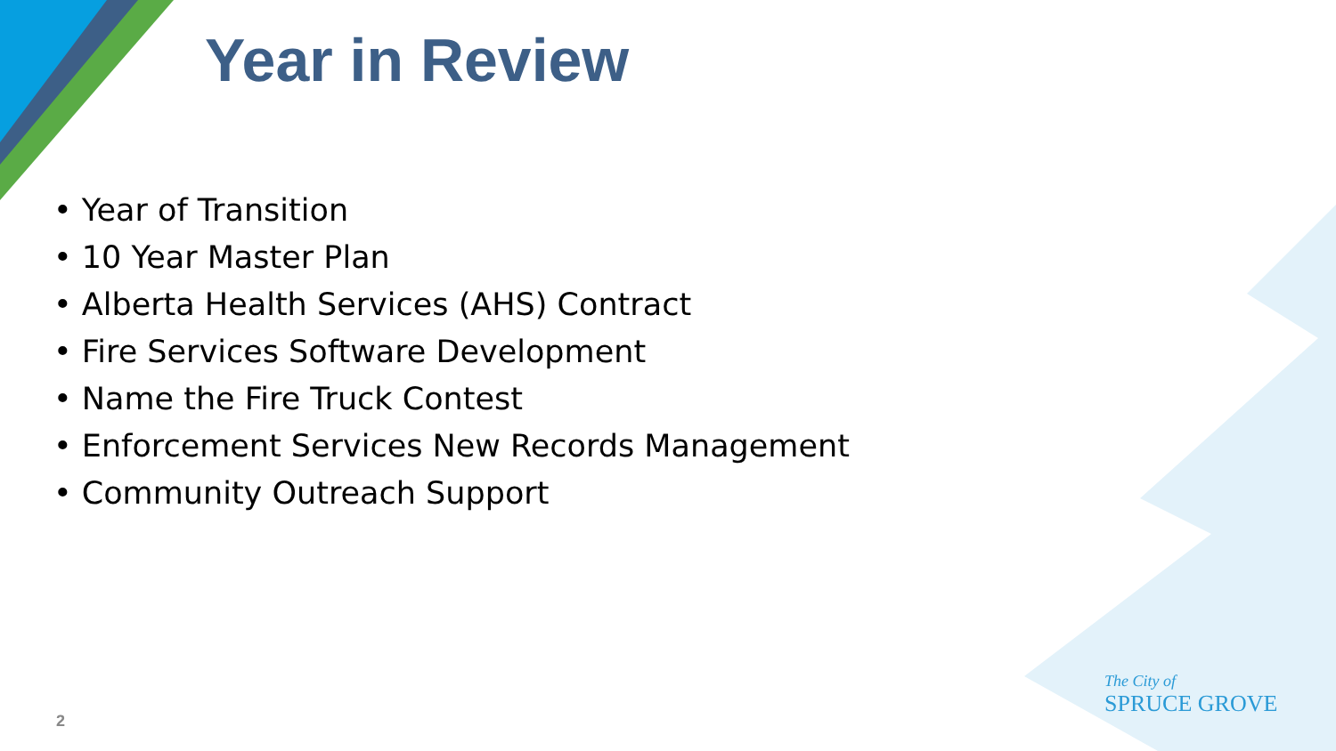Year in Review
• Year of Transition
• 10 Year Master Plan
• Alberta Health Services (AHS) Contract
• Fire Services Software Development
• Name the Fire Truck Contest
• Enforcement Services New Records Management
• Community Outreach Support
2
The City of
SPRUCE GROVE